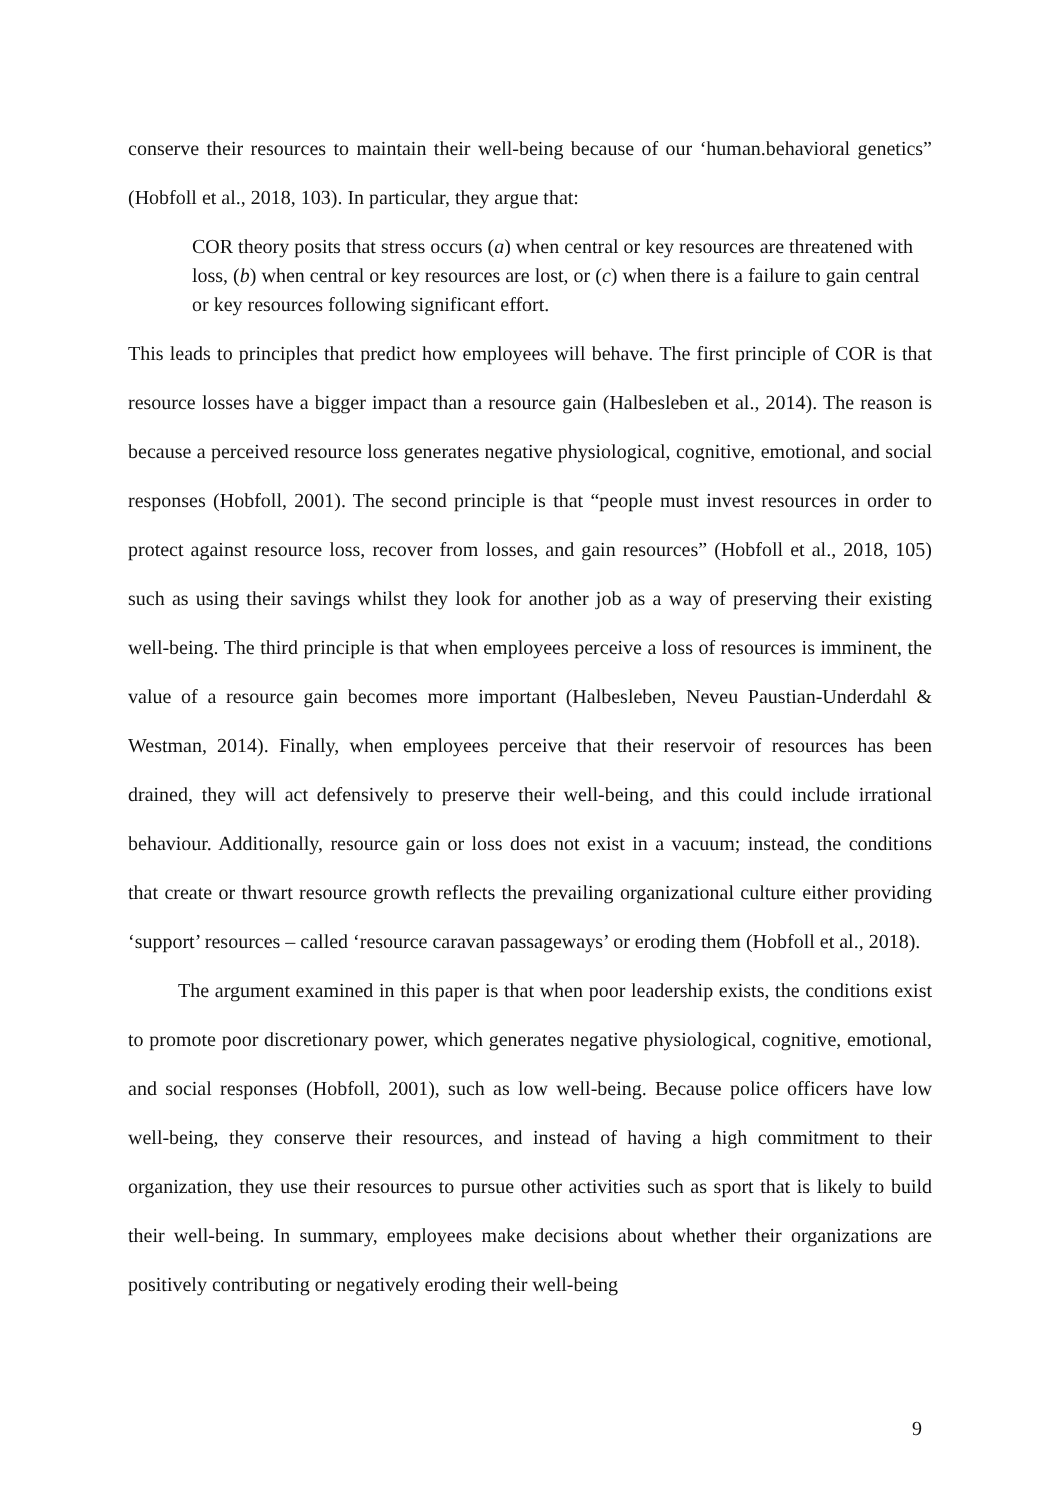conserve their resources to maintain their well-being because of our ‘human.behavioral genetics” (Hobfoll et al., 2018, 103). In particular, they argue that:
COR theory posits that stress occurs (a) when central or key resources are threatened with loss, (b) when central or key resources are lost, or (c) when there is a failure to gain central or key resources following significant effort.
This leads to principles that predict how employees will behave. The first principle of COR is that resource losses have a bigger impact than a resource gain (Halbesleben et al., 2014). The reason is because a perceived resource loss generates negative physiological, cognitive, emotional, and social responses (Hobfoll, 2001). The second principle is that “people must invest resources in order to protect against resource loss, recover from losses, and gain resources” (Hobfoll et al., 2018, 105) such as using their savings whilst they look for another job as a way of preserving their existing well-being. The third principle is that when employees perceive a loss of resources is imminent, the value of a resource gain becomes more important (Halbesleben, Neveu Paustian-Underdahl & Westman, 2014). Finally, when employees perceive that their reservoir of resources has been drained, they will act defensively to preserve their well-being, and this could include irrational behaviour. Additionally, resource gain or loss does not exist in a vacuum; instead, the conditions that create or thwart resource growth reflects the prevailing organizational culture either providing ‘support’ resources – called ‘resource caravan passageways’ or eroding them (Hobfoll et al., 2018).
The argument examined in this paper is that when poor leadership exists, the conditions exist to promote poor discretionary power, which generates negative physiological, cognitive, emotional, and social responses (Hobfoll, 2001), such as low well-being. Because police officers have low well-being, they conserve their resources, and instead of having a high commitment to their organization, they use their resources to pursue other activities such as sport that is likely to build their well-being. In summary, employees make decisions about whether their organizations are positively contributing or negatively eroding their well-being
9